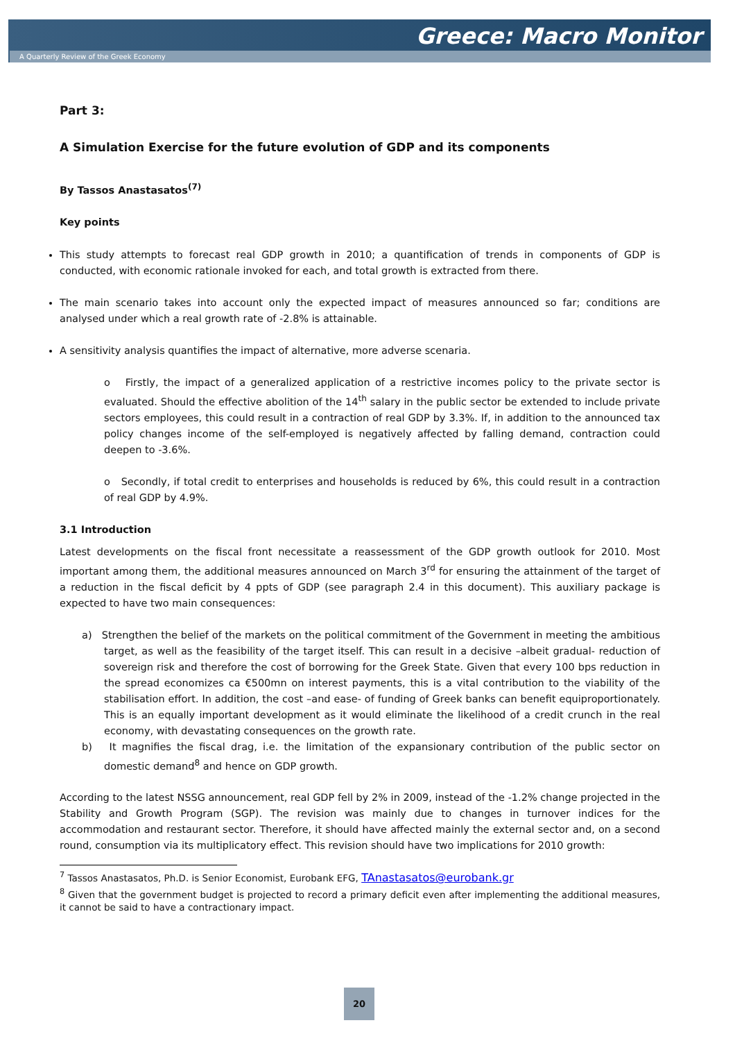Greece: Macro Monitor
A Quarterly Review of the Greek Economy
Part 3:
A Simulation Exercise for the future evolution of GDP and its components
By Tassos Anastasatos<sup>(7)</sup>
Key points
This study attempts to forecast real GDP growth in 2010; a quantification of trends in components of GDP is conducted, with economic rationale invoked for each, and total growth is extracted from there.
The main scenario takes into account only the expected impact of measures announced so far; conditions are analysed under which a real growth rate of -2.8% is attainable.
A sensitivity analysis quantifies the impact of alternative, more adverse scenaria.
o Firstly, the impact of a generalized application of a restrictive incomes policy to the private sector is evaluated. Should the effective abolition of the 14<sup>th</sup> salary in the public sector be extended to include private sectors employees, this could result in a contraction of real GDP by 3.3%. If, in addition to the announced tax policy changes income of the self-employed is negatively affected by falling demand, contraction could deepen to -3.6%.
o Secondly, if total credit to enterprises and households is reduced by 6%, this could result in a contraction of real GDP by 4.9%.
3.1 Introduction
Latest developments on the fiscal front necessitate a reassessment of the GDP growth outlook for 2010. Most important among them, the additional measures announced on March 3<sup>rd</sup> for ensuring the attainment of the target of a reduction in the fiscal deficit by 4 ppts of GDP (see paragraph 2.4 in this document). This auxiliary package is expected to have two main consequences:
a) Strengthen the belief of the markets on the political commitment of the Government in meeting the ambitious target, as well as the feasibility of the target itself. This can result in a decisive –albeit gradual- reduction of sovereign risk and therefore the cost of borrowing for the Greek State. Given that every 100 bps reduction in the spread economizes ca €500mn on interest payments, this is a vital contribution to the viability of the stabilisation effort. In addition, the cost –and ease- of funding of Greek banks can benefit equiproportionately. This is an equally important development as it would eliminate the likelihood of a credit crunch in the real economy, with devastating consequences on the growth rate.
b) It magnifies the fiscal drag, i.e. the limitation of the expansionary contribution of the public sector on domestic demand<sup>8</sup> and hence on GDP growth.
According to the latest NSSG announcement, real GDP fell by 2% in 2009, instead of the -1.2% change projected in the Stability and Growth Program (SGP). The revision was mainly due to changes in turnover indices for the accommodation and restaurant sector. Therefore, it should have affected mainly the external sector and, on a second round, consumption via its multiplicatory effect. This revision should have two implications for 2010 growth:
<sup>7</sup> Tassos Anastasatos, Ph.D. is Senior Economist, Eurobank EFG, TAnastasatos@eurobank.gr
<sup>8</sup> Given that the government budget is projected to record a primary deficit even after implementing the additional measures, it cannot be said to have a contractionary impact.
20